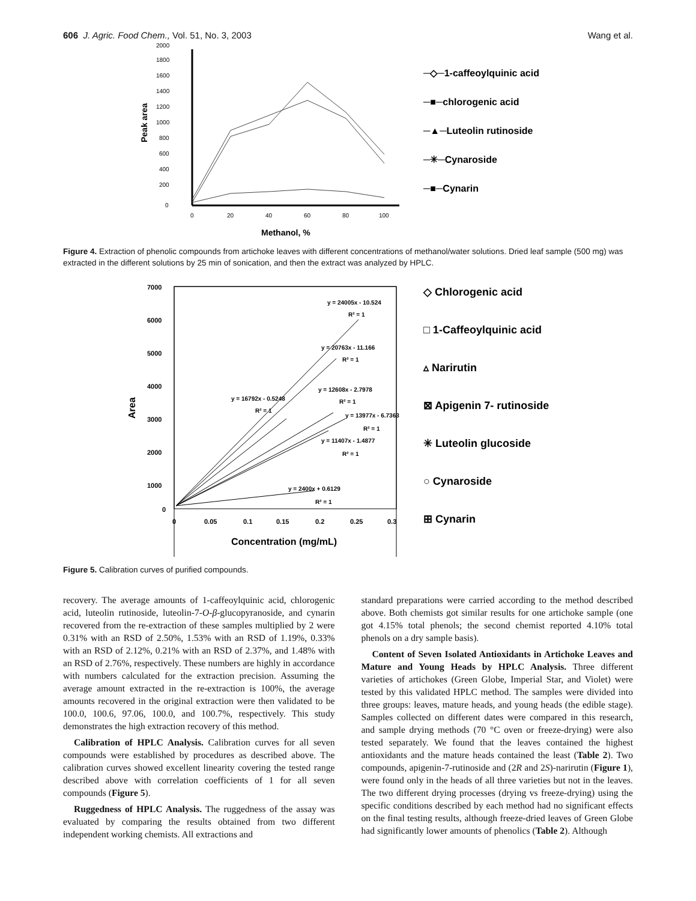606 J. Agric. Food Chem., Vol. 51, No. 3, 2003 Wang et al.
0
200
400
600
800
1000
1200
1400
1600
1800
2000
Peak area
0
20
40
60
80
100
Methanol, %
─◇─1-caffeoylquinic acid
─■─chlorogenic acid
─▲─Luteolin rutinoside
─✳─Cynaroside
─■─Cynarin
Figure 4. Extraction of phenolic compounds from artichoke leaves with different concentrations of methanol/water solutions. Dried leaf sample (500 mg) was extracted in the different solutions by 25 min of sonication, and then the extract was analyzed by HPLC.
7000
6000
5000
4000
3000
2000
1000
0
Area
0
0.05
0.1
0.15
0.2
0.25
0.3
Concentration (mg/mL)
y = 24005x - 10.524
R² = 1
y = 20763x - 11.166
R² = 1
y = 12608x - 2.7978
R² = 1
y = 16792x - 0.5248
R² = 1
y = 13977x - 6.7363
R² = 1
y = 11407x - 1.4877
R² = 1
y = 2400x + 0.6129
R² = 1
◇ Chlorogenic acid
□ 1-Caffeoylquinic acid
▵ Narirutin
⊠ Apigenin 7- rutinoside
✳ Luteolin glucoside
○ Cynaroside
⊞ Cynarin
Figure 5. Calibration curves of purified compounds.
recovery. The average amounts of 1-caffeoylquinic acid, chlorogenic acid, luteolin rutinoside, luteolin-7-O-β-glucopyranoside, and cynarin recovered from the re-extraction of these samples multiplied by 2 were 0.31% with an RSD of 2.50%, 1.53% with an RSD of 1.19%, 0.33% with an RSD of 2.12%, 0.21% with an RSD of 2.37%, and 1.48% with an RSD of 2.76%, respectively. These numbers are highly in accordance with numbers calculated for the extraction precision. Assuming the average amount extracted in the re-extraction is 100%, the average amounts recovered in the original extraction were then validated to be 100.0, 100.6, 97.06, 100.0, and 100.7%, respectively. This study demonstrates the high extraction recovery of this method.
Calibration of HPLC Analysis. Calibration curves for all seven compounds were established by procedures as described above. The calibration curves showed excellent linearity covering the tested range described above with correlation coefficients of 1 for all seven compounds (Figure 5).
Ruggedness of HPLC Analysis. The ruggedness of the assay was evaluated by comparing the results obtained from two different independent working chemists. All extractions and
standard preparations were carried according to the method described above. Both chemists got similar results for one artichoke sample (one got 4.15% total phenols; the second chemist reported 4.10% total phenols on a dry sample basis).
Content of Seven Isolated Antioxidants in Artichoke Leaves and Mature and Young Heads by HPLC Analysis. Three different varieties of artichokes (Green Globe, Imperial Star, and Violet) were tested by this validated HPLC method. The samples were divided into three groups: leaves, mature heads, and young heads (the edible stage). Samples collected on different dates were compared in this research, and sample drying methods (70 °C oven or freeze-drying) were also tested separately. We found that the leaves contained the highest antioxidants and the mature heads contained the least (Table 2). Two compounds, apigenin-7-rutinoside and (2R and 2S)-narirutin (Figure 1), were found only in the heads of all three varieties but not in the leaves. The two different drying processes (drying vs freeze-drying) using the specific conditions described by each method had no significant effects on the final testing results, although freeze-dried leaves of Green Globe had significantly lower amounts of phenolics (Table 2). Although